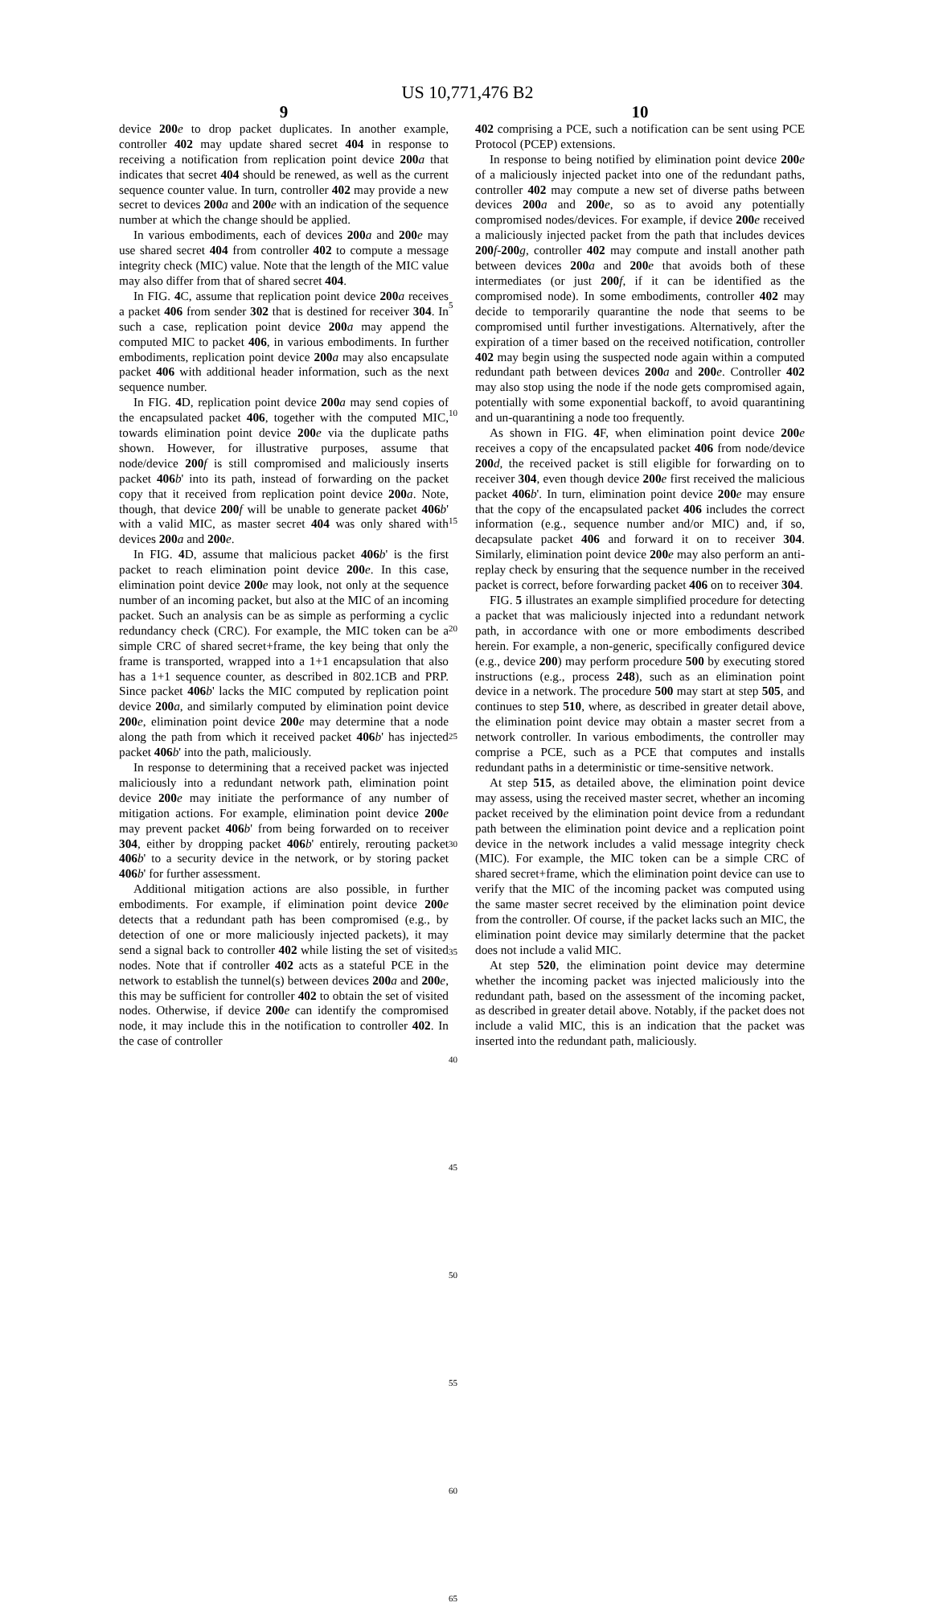US 10,771,476 B2
9
device 200 e to drop packet duplicates. In another example, controller 402 may update shared secret 404 in response to receiving a notification from replication point device 200 a that indicates that secret 404 should be renewed, as well as the current sequence counter value. In turn, controller 402 may provide a new secret to devices 200 a and 200 e with an indication of the sequence number at which the change should be applied.
In various embodiments, each of devices 200 a and 200 e may use shared secret 404 from controller 402 to compute a message integrity check (MIC) value. Note that the length of the MIC value may also differ from that of shared secret 404.
In FIG. 4 C, assume that replication point device 200 a receives a packet 406 from sender 302 that is destined for receiver 304. In such a case, replication point device 200 a may append the computed MIC to packet 406, in various embodiments. In further embodiments, replication point device 200 a may also encapsulate packet 406 with additional header information, such as the next sequence number.
In FIG. 4 D, replication point device 200 a may send copies of the encapsulated packet 406, together with the computed MIC, towards elimination point device 200 e via the duplicate paths shown. However, for illustrative purposes, assume that node/device 200 f is still compromised and maliciously inserts packet 406 b' into its path, instead of forwarding on the packet copy that it received from replication point device 200 a. Note, though, that device 200 f will be unable to generate packet 406 b' with a valid MIC, as master secret 404 was only shared with devices 200 a and 200 e.
In FIG. 4 D, assume that malicious packet 406 b' is the first packet to reach elimination point device 200 e. In this case, elimination point device 200 e may look, not only at the sequence number of an incoming packet, but also at the MIC of an incoming packet. Such an analysis can be as simple as performing a cyclic redundancy check (CRC). For example, the MIC token can be a simple CRC of shared secret+frame, the key being that only the frame is transported, wrapped into a 1+1 encapsulation that also has a 1+1 sequence counter, as described in 802.1CB and PRP. Since packet 406 b' lacks the MIC computed by replication point device 200 a, and similarly computed by elimination point device 200 e, elimination point device 200 e may determine that a node along the path from which it received packet 406 b' has injected packet 406 b' into the path, maliciously.
In response to determining that a received packet was injected maliciously into a redundant network path, elimination point device 200 e may initiate the performance of any number of mitigation actions. For example, elimination point device 200 e may prevent packet 406 b' from being forwarded on to receiver 304, either by dropping packet 406 b' entirely, rerouting packet 406 b' to a security device in the network, or by storing packet 406 b' for further assessment.
Additional mitigation actions are also possible, in further embodiments. For example, if elimination point device 200 e detects that a redundant path has been compromised (e.g., by detection of one or more maliciously injected packets), it may send a signal back to controller 402 while listing the set of visited nodes. Note that if controller 402 acts as a stateful PCE in the network to establish the tunnel(s) between devices 200 a and 200 e, this may be sufficient for controller 402 to obtain the set of visited nodes. Otherwise, if device 200 e can identify the compromised node, it may include this in the notification to controller 402. In the case of controller
5
10
15
20
25
30
35
40
45
50
55
60
65
10
402 comprising a PCE, such a notification can be sent using PCE Protocol (PCEP) extensions.
In response to being notified by elimination point device 200 e of a maliciously injected packet into one of the redundant paths, controller 402 may compute a new set of diverse paths between devices 200 a and 200 e, so as to avoid any potentially compromised nodes/devices. For example, if device 200 e received a maliciously injected packet from the path that includes devices 200 f-200 g, controller 402 may compute and install another path between devices 200 a and 200 e that avoids both of these intermediates (or just 200 f, if it can be identified as the compromised node). In some embodiments, controller 402 may decide to temporarily quarantine the node that seems to be compromised until further investigations. Alternatively, after the expiration of a timer based on the received notification, controller 402 may begin using the suspected node again within a computed redundant path between devices 200 a and 200 e. Controller 402 may also stop using the node if the node gets compromised again, potentially with some exponential backoff, to avoid quarantining and un-quarantining a node too frequently.
As shown in FIG. 4 F, when elimination point device 200 e receives a copy of the encapsulated packet 406 from node/device 200 d, the received packet is still eligible for forwarding on to receiver 304, even though device 200 e first received the malicious packet 406 b'. In turn, elimination point device 200 e may ensure that the copy of the encapsulated packet 406 includes the correct information (e.g., sequence number and/or MIC) and, if so, decapsulate packet 406 and forward it on to receiver 304. Similarly, elimination point device 200 e may also perform an anti-replay check by ensuring that the sequence number in the received packet is correct, before forwarding packet 406 on to receiver 304.
FIG. 5 illustrates an example simplified procedure for detecting a packet that was maliciously injected into a redundant network path, in accordance with one or more embodiments described herein. For example, a non-generic, specifically configured device (e.g., device 200) may perform procedure 500 by executing stored instructions (e.g., process 248), such as an elimination point device in a network. The procedure 500 may start at step 505, and continues to step 510, where, as described in greater detail above, the elimination point device may obtain a master secret from a network controller. In various embodiments, the controller may comprise a PCE, such as a PCE that computes and installs redundant paths in a deterministic or time-sensitive network.
At step 515, as detailed above, the elimination point device may assess, using the received master secret, whether an incoming packet received by the elimination point device from a redundant path between the elimination point device and a replication point device in the network includes a valid message integrity check (MIC). For example, the MIC token can be a simple CRC of shared secret+frame, which the elimination point device can use to verify that the MIC of the incoming packet was computed using the same master secret received by the elimination point device from the controller. Of course, if the packet lacks such an MIC, the elimination point device may similarly determine that the packet does not include a valid MIC.
At step 520, the elimination point device may determine whether the incoming packet was injected maliciously into the redundant path, based on the assessment of the incoming packet, as described in greater detail above. Notably, if the packet does not include a valid MIC, this is an indication that the packet was inserted into the redundant path, maliciously.